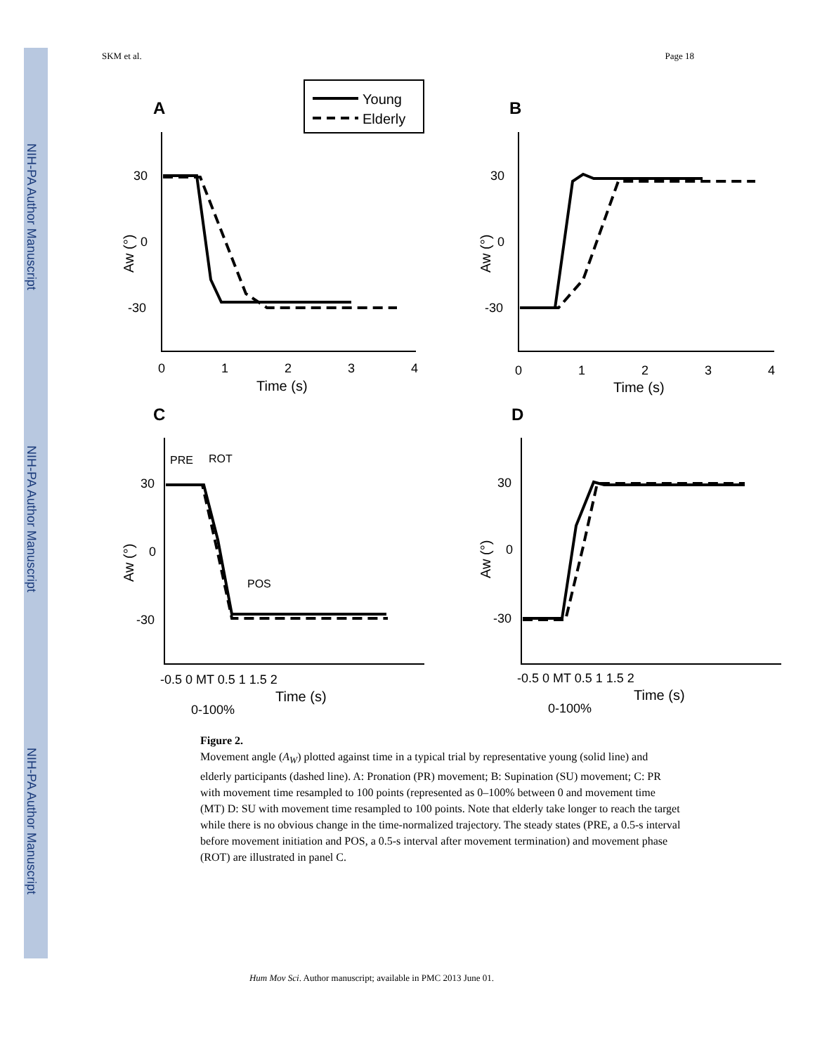NIH-PA Author Manuscript
NIH-PA Author Manuscript
NIH-PA Author Manuscript
SKM et al. Page 18
Young
Elderly
A
B
C
D
30
0
-30
0
1
2
3
4
30
0
-30
0
1
2
3
4
30
0
-30
-0.5 0 MT 0.5 1 1.5 2
30
0
-30
-0.5 0 MT 0.5 1 1.5 2
PRE
ROT
POS
0-100%
0-100%
Time (s)
Time (s)
Time (s)
Time (s)
Aw (°)
Aw (°)
Aw (°)
Aw (°)
Figure 2.
Movement angle (A<sub>W</sub>) plotted against time in a typical trial by representative young (solid line) and elderly participants (dashed line). A: Pronation (PR) movement; B: Supination (SU) movement; C: PR with movement time resampled to 100 points (represented as 0–100% between 0 and movement time (MT) D: SU with movement time resampled to 100 points. Note that elderly take longer to reach the target while there is no obvious change in the time-normalized trajectory. The steady states (PRE, a 0.5-s interval before movement initiation and POS, a 0.5-s interval after movement termination) and movement phase (ROT) are illustrated in panel C.
Hum Mov Sci. Author manuscript; available in PMC 2013 June 01.